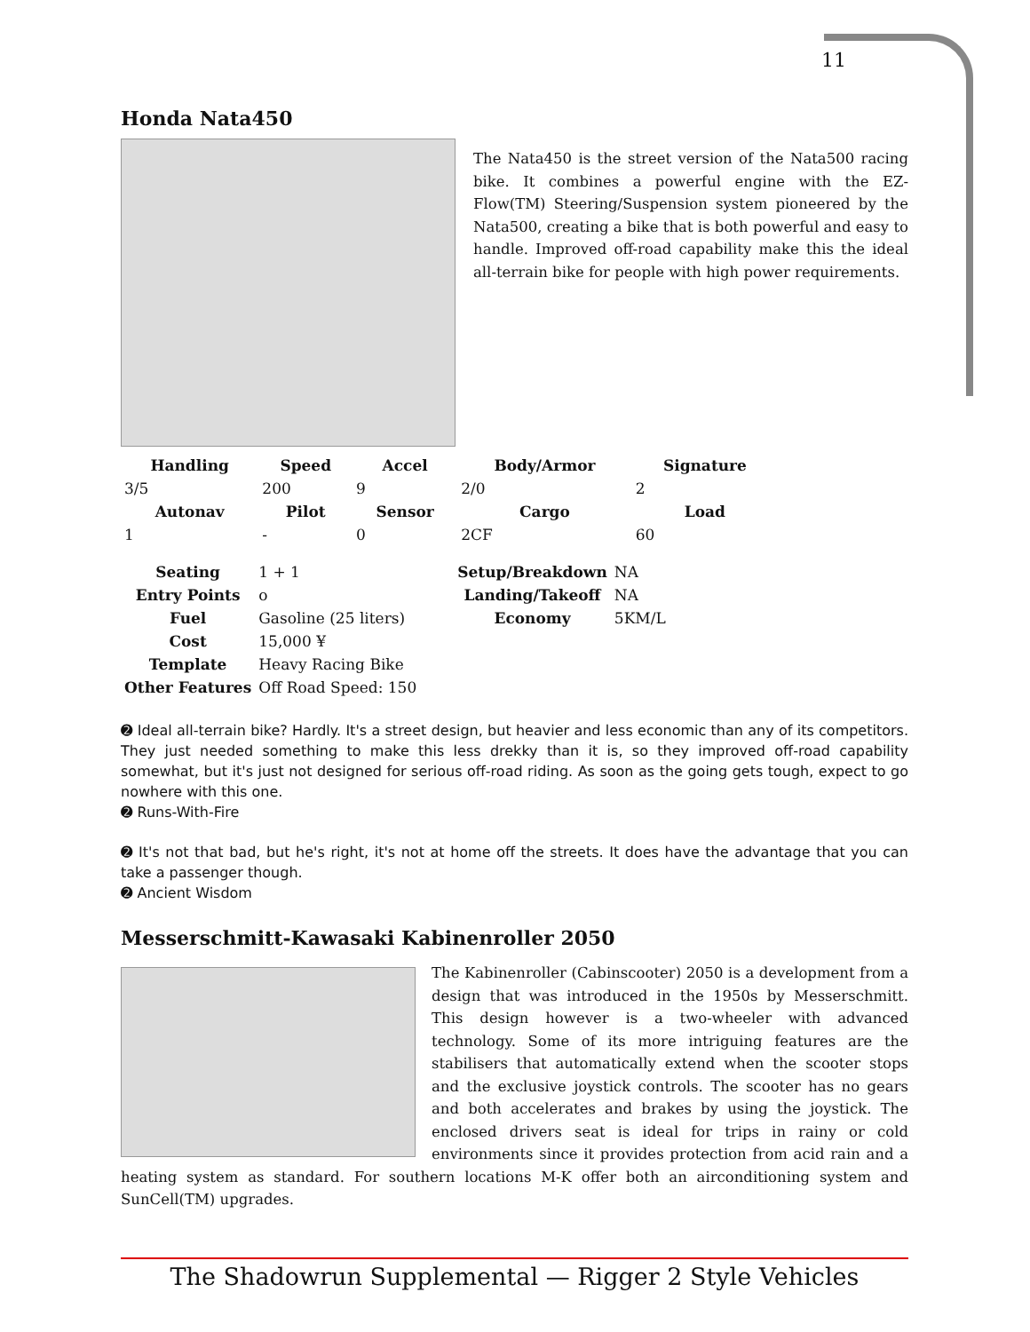11
Honda Nata450
The Nata450 is the street version of the Nata500 racing bike. It combines a powerful engine with the EZ-Flow(TM) Steering/Suspension system pioneered by the Nata500, creating a bike that is both powerful and easy to handle. Improved off-road capability make this the ideal all-terrain bike for people with high power requirements.
| Handling | Speed | Accel | Body/Armor | Signature |
| --- | --- | --- | --- | --- |
| 3/5 | 200 | 9 | 2/0 | 2 |
| Autonav | Pilot | Sensor | Cargo | Load |
| 1 | - | 0 | 2CF | 60 |
| Seating | 1 + 1 | | Setup/Breakdown | NA |
| Entry Points | o | | Landing/Takeoff | NA |
| Fuel | Gasoline (25 liters) | | Economy | 5KM/L |
| Cost | 15,000 ¥ | | | |
| Template | Heavy Racing Bike | | | |
| Other Features | Off Road Speed: 150 | | | |
➋ Ideal all-terrain bike? Hardly. It's a street design, but heavier and less economic than any of its competitors. They just needed something to make this less drekky than it is, so they improved off-road capability somewhat, but it's just not designed for serious off-road riding. As soon as the going gets tough, expect to go nowhere with this one.
➋ Runs-With-Fire
➋ It's not that bad, but he's right, it's not at home off the streets. It does have the advantage that you can take a passenger though.
➋ Ancient Wisdom
Messerschmitt-Kawasaki Kabinenroller 2050
The Kabinenroller (Cabinscooter) 2050 is a development from a design that was introduced in the 1950s by Messerschmitt. This design however is a two-wheeler with advanced technology. Some of its more intriguing features are the stabilisers that automatically extend when the scooter stops and the exclusive joystick controls. The scooter has no gears and both accelerates and brakes by using the joystick. The enclosed drivers seat is ideal for trips in rainy or cold environments since it provides protection from acid rain and a heating system as standard. For southern locations M-K offer both an airconditioning system and SunCell(TM) upgrades.
The Shadowrun Supplemental — Rigger 2 Style Vehicles